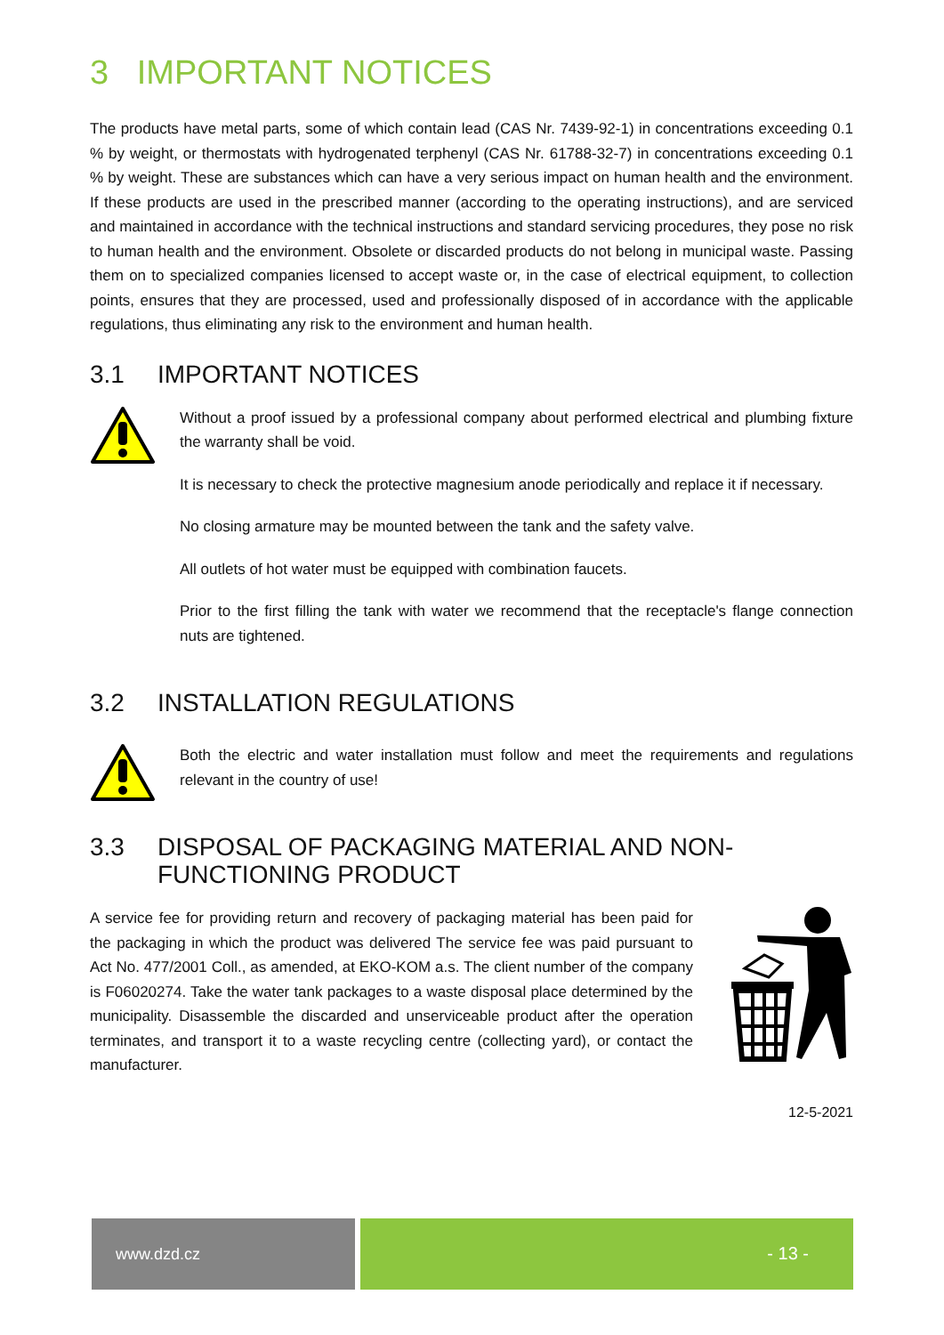3 IMPORTANT NOTICES
The products have metal parts, some of which contain lead (CAS Nr. 7439-92-1) in concentrations exceeding 0.1 % by weight, or thermostats with hydrogenated terphenyl (CAS Nr. 61788-32-7) in concentrations exceeding 0.1 % by weight. These are substances which can have a very serious impact on human health and the environment. If these products are used in the prescribed manner (according to the operating instructions), and are serviced and maintained in accordance with the technical instructions and standard servicing procedures, they pose no risk to human health and the environment. Obsolete or discarded products do not belong in municipal waste. Passing them on to specialized companies licensed to accept waste or, in the case of electrical equipment, to collection points, ensures that they are processed, used and professionally disposed of in accordance with the applicable regulations, thus eliminating any risk to the environment and human health.
3.1 IMPORTANT NOTICES
Without a proof issued by a professional company about performed electrical and plumbing fixture the warranty shall be void.
It is necessary to check the protective magnesium anode periodically and replace it if necessary.
No closing armature may be mounted between the tank and the safety valve.
All outlets of hot water must be equipped with combination faucets.
Prior to the first filling the tank with water we recommend that the receptacle's flange connection nuts are tightened.
3.2 INSTALLATION REGULATIONS
Both the electric and water installation must follow and meet the requirements and regulations relevant in the country of use!
3.3 DISPOSAL OF PACKAGING MATERIAL AND NON-FUNCTIONING PRODUCT
A service fee for providing return and recovery of packaging material has been paid for the packaging in which the product was delivered The service fee was paid pursuant to Act No. 477/2001 Coll., as amended, at EKO-KOM a.s. The client number of the company is F06020274. Take the water tank packages to a waste disposal place determined by the municipality. Disassemble the discarded and unserviceable product after the operation terminates, and transport it to a waste recycling centre (collecting yard), or contact the manufacturer.
12-5-2021
www.dzd.cz - 13 -